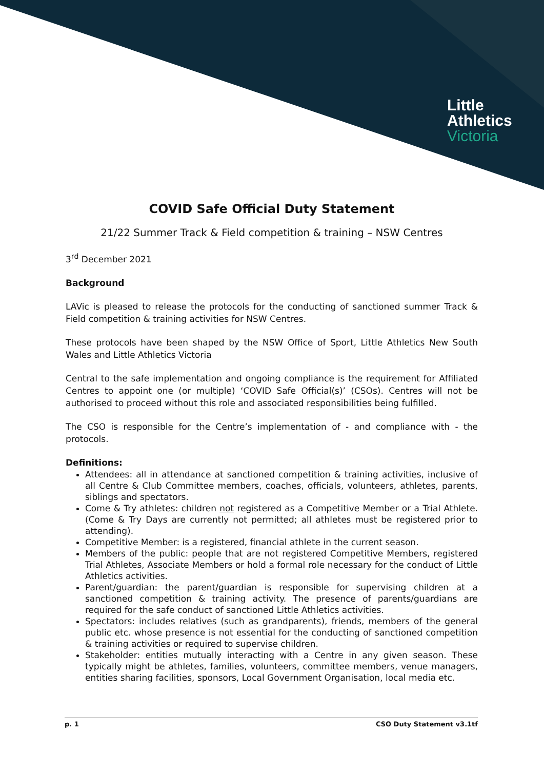Little
Athletics
Victoria
COVID Safe Official Duty Statement
21/22 Summer Track & Field competition & training – NSW Centres
3<sup>rd</sup> December 2021
Background
LAVic is pleased to release the protocols for the conducting of sanctioned summer Track & Field competition & training activities for NSW Centres.
These protocols have been shaped by the NSW Office of Sport, Little Athletics New South Wales and Little Athletics Victoria
Central to the safe implementation and ongoing compliance is the requirement for Affiliated Centres to appoint one (or multiple) ‘COVID Safe Official(s)’ (CSOs). Centres will not be authorised to proceed without this role and associated responsibilities being fulfilled.
The CSO is responsible for the Centre’s implementation of - and compliance with - the protocols.
Definitions:
Attendees: all in attendance at sanctioned competition & training activities, inclusive of all Centre & Club Committee members, coaches, officials, volunteers, athletes, parents, siblings and spectators.
Come & Try athletes: children not registered as a Competitive Member or a Trial Athlete. (Come & Try Days are currently not permitted; all athletes must be registered prior to attending).
Competitive Member: is a registered, financial athlete in the current season.
Members of the public: people that are not registered Competitive Members, registered Trial Athletes, Associate Members or hold a formal role necessary for the conduct of Little Athletics activities.
Parent/guardian: the parent/guardian is responsible for supervising children at a sanctioned competition & training activity. The presence of parents/guardians are required for the safe conduct of sanctioned Little Athletics activities.
Spectators: includes relatives (such as grandparents), friends, members of the general public etc. whose presence is not essential for the conducting of sanctioned competition & training activities or required to supervise children.
Stakeholder: entities mutually interacting with a Centre in any given season. These typically might be athletes, families, volunteers, committee members, venue managers, entities sharing facilities, sponsors, Local Government Organisation, local media etc.
p. 1 CSO Duty Statement v3.1tf